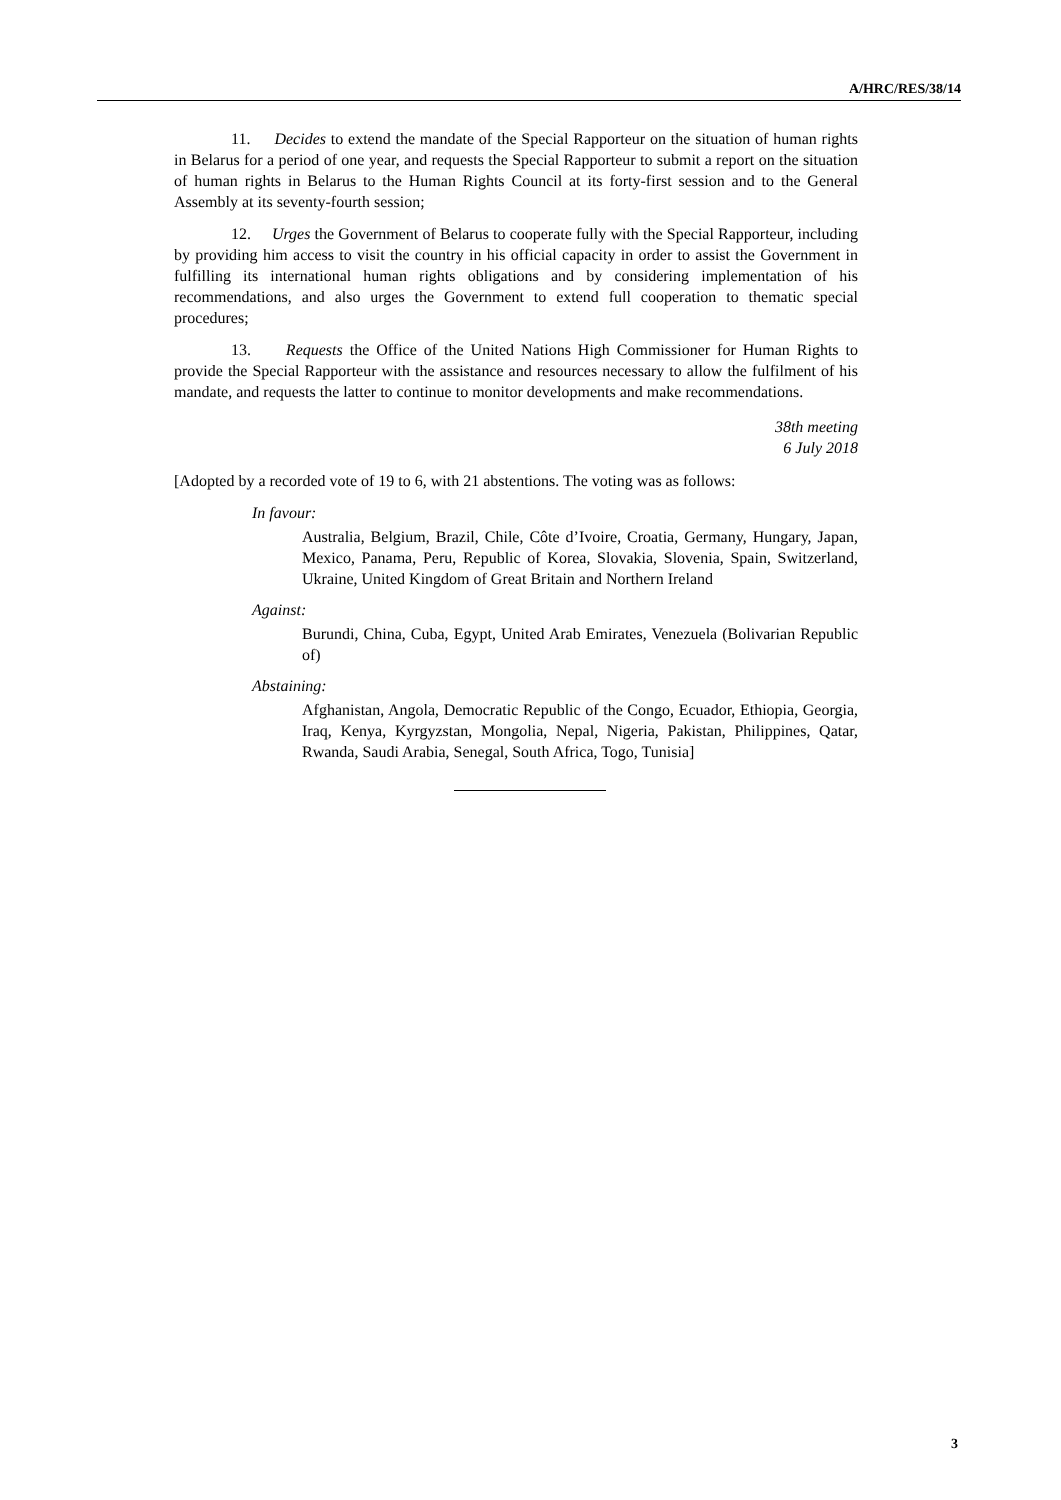A/HRC/RES/38/14
11. Decides to extend the mandate of the Special Rapporteur on the situation of human rights in Belarus for a period of one year, and requests the Special Rapporteur to submit a report on the situation of human rights in Belarus to the Human Rights Council at its forty-first session and to the General Assembly at its seventy-fourth session;
12. Urges the Government of Belarus to cooperate fully with the Special Rapporteur, including by providing him access to visit the country in his official capacity in order to assist the Government in fulfilling its international human rights obligations and by considering implementation of his recommendations, and also urges the Government to extend full cooperation to thematic special procedures;
13. Requests the Office of the United Nations High Commissioner for Human Rights to provide the Special Rapporteur with the assistance and resources necessary to allow the fulfilment of his mandate, and requests the latter to continue to monitor developments and make recommendations.
38th meeting
6 July 2018
[Adopted by a recorded vote of 19 to 6, with 21 abstentions. The voting was as follows:
In favour:
Australia, Belgium, Brazil, Chile, Côte d’Ivoire, Croatia, Germany, Hungary, Japan, Mexico, Panama, Peru, Republic of Korea, Slovakia, Slovenia, Spain, Switzerland, Ukraine, United Kingdom of Great Britain and Northern Ireland
Against:
Burundi, China, Cuba, Egypt, United Arab Emirates, Venezuela (Bolivarian Republic of)
Abstaining:
Afghanistan, Angola, Democratic Republic of the Congo, Ecuador, Ethiopia, Georgia, Iraq, Kenya, Kyrgyzstan, Mongolia, Nepal, Nigeria, Pakistan, Philippines, Qatar, Rwanda, Saudi Arabia, Senegal, South Africa, Togo, Tunisia]
3